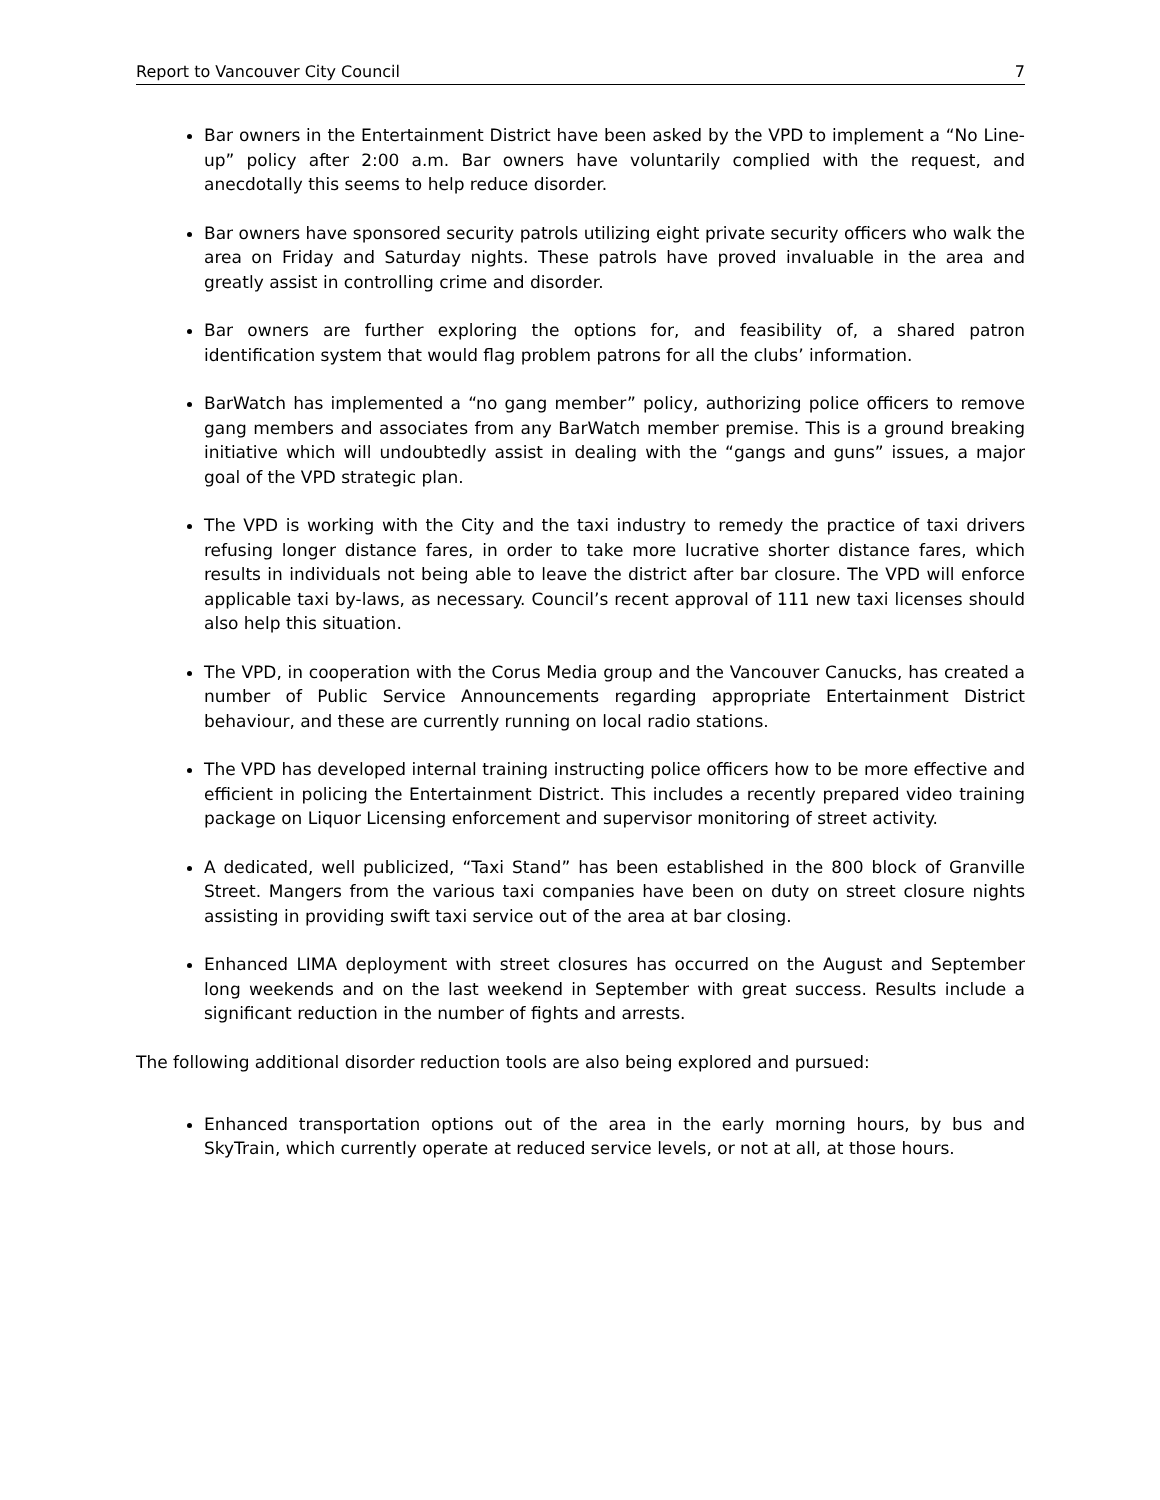Report to Vancouver City Council 7
Bar owners in the Entertainment District have been asked by the VPD to implement a “No Line-up” policy after 2:00 a.m. Bar owners have voluntarily complied with the request, and anecdotally this seems to help reduce disorder.
Bar owners have sponsored security patrols utilizing eight private security officers who walk the area on Friday and Saturday nights. These patrols have proved invaluable in the area and greatly assist in controlling crime and disorder.
Bar owners are further exploring the options for, and feasibility of, a shared patron identification system that would flag problem patrons for all the clubs’ information.
BarWatch has implemented a “no gang member” policy, authorizing police officers to remove gang members and associates from any BarWatch member premise. This is a ground breaking initiative which will undoubtedly assist in dealing with the “gangs and guns” issues, a major goal of the VPD strategic plan.
The VPD is working with the City and the taxi industry to remedy the practice of taxi drivers refusing longer distance fares, in order to take more lucrative shorter distance fares, which results in individuals not being able to leave the district after bar closure. The VPD will enforce applicable taxi by-laws, as necessary. Council’s recent approval of 111 new taxi licenses should also help this situation.
The VPD, in cooperation with the Corus Media group and the Vancouver Canucks, has created a number of Public Service Announcements regarding appropriate Entertainment District behaviour, and these are currently running on local radio stations.
The VPD has developed internal training instructing police officers how to be more effective and efficient in policing the Entertainment District. This includes a recently prepared video training package on Liquor Licensing enforcement and supervisor monitoring of street activity.
A dedicated, well publicized, “Taxi Stand” has been established in the 800 block of Granville Street. Mangers from the various taxi companies have been on duty on street closure nights assisting in providing swift taxi service out of the area at bar closing.
Enhanced LIMA deployment with street closures has occurred on the August and September long weekends and on the last weekend in September with great success. Results include a significant reduction in the number of fights and arrests.
The following additional disorder reduction tools are also being explored and pursued:
Enhanced transportation options out of the area in the early morning hours, by bus and SkyTrain, which currently operate at reduced service levels, or not at all, at those hours.